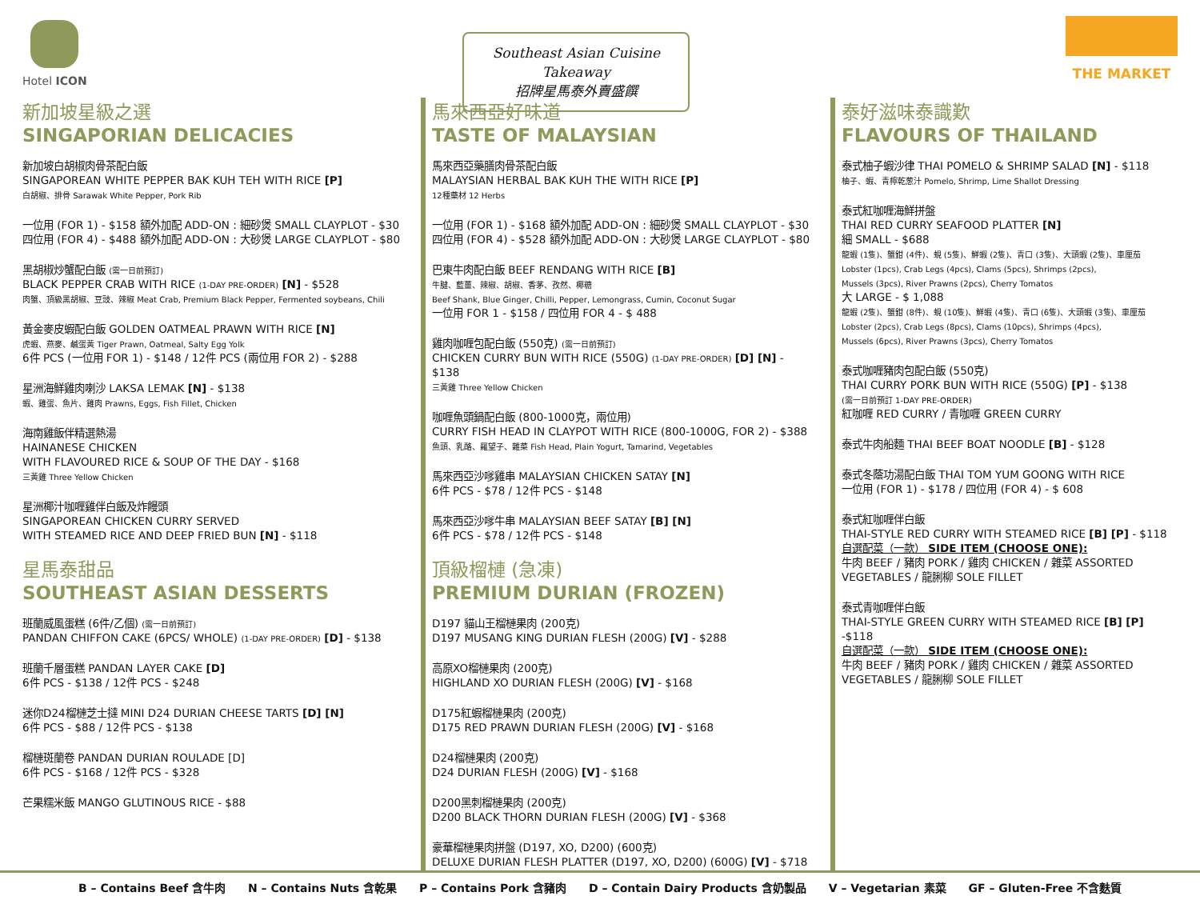Hotel ICON
Southeast Asian Cuisine Takeaway
招牌星馬泰外賣盛饌
THE MARKET
新加坡星級之選
SINGAPORIAN DELICACIES
新加坡白胡椒肉骨茶配白飯
SINGAPOREAN WHITE PEPPER BAK KUH TEH WITH RICE [P]
白胡椒、排骨 Sarawak White Pepper, Pork Rib
一位用 (FOR 1) - $158 額外加配 ADD-ON : 細砂煲 SMALL CLAYPLOT - $30
四位用 (FOR 4) - $488 額外加配 ADD-ON : 大砂煲 LARGE CLAYPLOT - $80
黑胡椒炒蟹配白飯 (需一日前預訂)
BLACK PEPPER CRAB WITH RICE (1-DAY PRE-ORDER) [N] - $528
肉蟹、頂級黑胡椒、豆豉、辣椒 Meat Crab, Premium Black Pepper, Fermented soybeans, Chili
黃金麥皮蝦配白飯 GOLDEN OATMEAL PRAWN WITH RICE [N]
虎蝦、燕麥、鹹蛋黃 Tiger Prawn, Oatmeal, Salty Egg Yolk
6件 PCS (一位用 FOR 1) - $148 / 12件 PCS (兩位用 FOR 2) - $288
星洲海鮮雞肉喇沙 LAKSA LEMAK [N] - $138
蝦、雞蛋、魚片、雞肉 Prawns, Eggs, Fish Fillet, Chicken
海南雞飯伴精選熱湯
HAINANESE CHICKEN
WITH FLAVOURED RICE & SOUP OF THE DAY - $168
三黃雞 Three Yellow Chicken
星洲椰汁咖喱雞伴白飯及炸饅頭
SINGAPOREAN CHICKEN CURRY SERVED
WITH STEAMED RICE AND DEEP FRIED BUN [N] - $118
星馬泰甜品
SOUTHEAST ASIAN DESSERTS
班蘭威風蛋糕 (6件/乙個) (需一日前預訂)
PANDAN CHIFFON CAKE (6PCS/ WHOLE) (1-DAY PRE-ORDER) [D] - $138
班蘭千層蛋糕 PANDAN LAYER CAKE [D]
6件 PCS - $138 / 12件 PCS - $248
迷你D24榴槤芝士撻 MINI D24 DURIAN CHEESE TARTS [D] [N]
6件 PCS - $88 / 12件 PCS - $138
榴槤斑蘭卷 PANDAN DURIAN ROULADE [D]
6件 PCS - $168 / 12件 PCS - $328
芒果糯米飯 MANGO GLUTINOUS RICE - $88
馬來西亞好味道
TASTE OF MALAYSIAN
馬來西亞藥膳肉骨茶配白飯
MALAYSIAN HERBAL BAK KUH THE WITH RICE [P]
12種藥材 12 Herbs
一位用 (FOR 1) - $168 額外加配 ADD-ON : 細砂煲 SMALL CLAYPLOT - $30
四位用 (FOR 4) - $528 額外加配 ADD-ON : 大砂煲 LARGE CLAYPLOT - $80
巴東牛肉配白飯 BEEF RENDANG WITH RICE [B]
牛腱、藍薑、辣椒、胡椒、香茅、孜然、椰糖
Beef Shank, Blue Ginger, Chilli, Pepper, Lemongrass, Cumin, Coconut Sugar
一位用 FOR 1 - $158 / 四位用 FOR 4 - $ 488
雞肉咖喱包配白飯 (550克) (需一日前預訂)
CHICKEN CURRY BUN WITH RICE (550G) (1-DAY PRE-ORDER) [D] [N] - $138
三黃雞 Three Yellow Chicken
咖喱魚頭鍋配白飯 (800-1000克，兩位用)
CURRY FISH HEAD IN CLAYPOT WITH RICE (800-1000G, FOR 2) - $388
魚頭、乳酪、羅望子、雜菜 Fish Head, Plain Yogurt, Tamarind, Vegetables
馬來西亞沙嗲雞串 MALAYSIAN CHICKEN SATAY [N]
6件 PCS - $78 / 12件 PCS - $148
馬來西亞沙嗲牛串 MALAYSIAN BEEF SATAY [B] [N]
6件 PCS - $78 / 12件 PCS - $148
頂級榴槤 (急凍)
PREMIUM DURIAN (FROZEN)
D197 貓山王榴槤果肉 (200克)
D197 MUSANG KING DURIAN FLESH (200G) [V] - $288
高原XO榴槤果肉 (200克)
HIGHLAND XO DURIAN FLESH (200G) [V] - $168
D175紅蝦榴槤果肉 (200克)
D175 RED PRAWN DURIAN FLESH (200G) [V] - $168
D24榴槤果肉 (200克)
D24 DURIAN FLESH (200G) [V] - $168
D200黑刺榴槤果肉 (200克)
D200 BLACK THORN DURIAN FLESH (200G) [V] - $368
豪華榴槤果肉拼盤 (D197, XO, D200) (600克)
DELUXE DURIAN FLESH PLATTER (D197, XO, D200) (600G) [V] - $718
泰好滋味泰識歎
FLAVOURS OF THAILAND
泰式柚子蝦沙律 THAI POMELO & SHRIMP SALAD [N] - $118
柚子、蝦、青檸乾葱汁 Pomelo, Shrimp, Lime Shallot Dressing
泰式紅咖喱海鮮拼盤
THAI RED CURRY SEAFOOD PLATTER [N]
細 SMALL - $688
龍蝦 (1隻)、蟹鉗 (4件)、蜆 (5隻)、鮮蝦 (2隻)、青口 (3隻)、大頭蝦 (2隻)、車厘茄
Lobster (1pcs), Crab Legs (4pcs), Clams (5pcs), Shrimps (2pcs),
Mussels (3pcs), River Prawns (2pcs), Cherry Tomatos
大 LARGE - $ 1,088
龍蝦 (2隻)、蟹鉗 (8件)、蜆 (10隻)、鮮蝦 (4隻)、青口 (6隻)、大頭蝦 (3隻)、車厘茄
Lobster (2pcs), Crab Legs (8pcs), Clams (10pcs), Shrimps (4pcs),
Mussels (6pcs), River Prawns (3pcs), Cherry Tomatos
泰式咖喱豬肉包配白飯 (550克)
THAI CURRY PORK BUN WITH RICE (550G) [P] - $138
(需一日前預訂 1-DAY PRE-ORDER)
紅咖喱 RED CURRY / 青咖喱 GREEN CURRY
泰式牛肉船麵 THAI BEEF BOAT NOODLE [B] - $128
泰式冬蔭功湯配白飯 THAI TOM YUM GOONG WITH RICE
一位用 (FOR 1) - $178 / 四位用 (FOR 4) - $ 608
泰式紅咖喱伴白飯
THAI-STYLE RED CURRY WITH STEAMED RICE [B] [P] - $118
自選配菜（一款） SIDE ITEM (CHOOSE ONE):
牛肉 BEEF / 豬肉 PORK / 雞肉 CHICKEN / 雜菜 ASSORTED VEGETABLES / 龍脷柳 SOLE FILLET
泰式青咖喱伴白飯
THAI-STYLE GREEN CURRY WITH STEAMED RICE [B] [P] -$118
自選配菜（一款） SIDE ITEM (CHOOSE ONE):
牛肉 BEEF / 豬肉 PORK / 雞肉 CHICKEN / 雜菜 ASSORTED VEGETABLES / 龍脷柳 SOLE FILLET
B – Contains Beef 含牛肉 N – Contains Nuts 含乾果 P – Contains Pork 含豬肉 D – Contain Dairy Products 含奶製品 V – Vegetarian 素菜 GF – Gluten-Free 不含麩質